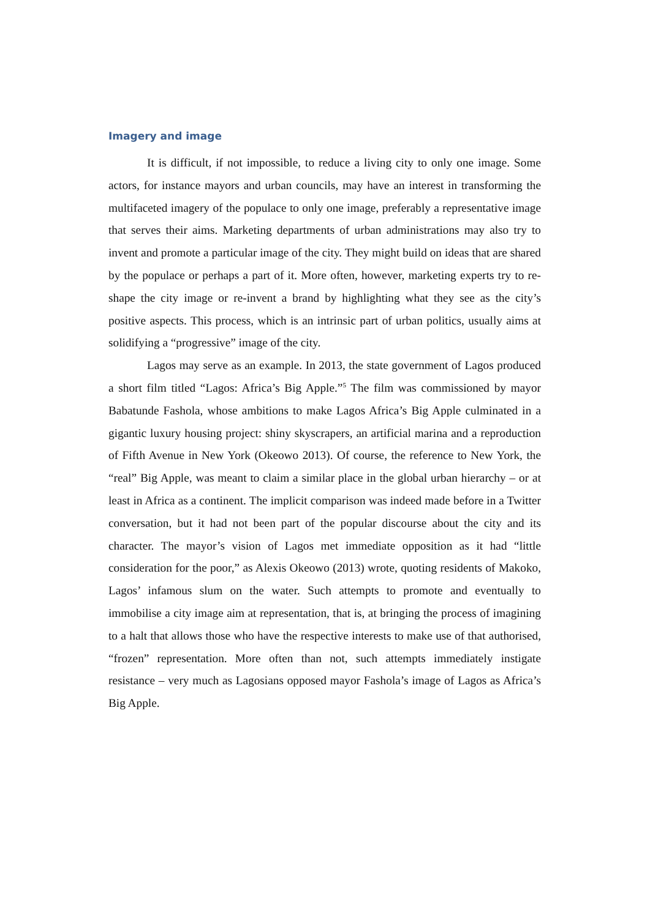Imagery and image
It is difficult, if not impossible, to reduce a living city to only one image. Some actors, for instance mayors and urban councils, may have an interest in trans­forming the multifaceted imagery of the populace to only one image, preferably a representative image that serves their aims. Marketing departments of urban admin­istrations may also try to invent and promote a particular image of the city. They might build on ideas that are shared by the populace or perhaps a part of it. More often, however, marketing experts try to re-shape the city image or re-invent a brand by highlighting what they see as the city’s positive aspects. This process, which is an intrinsic part of urban politics, usually aims at solidifying a “progressive” image of the city.
Lagos may serve as an example. In 2013, the state government of Lagos produced a short film titled “Lagos: Africa’s Big Apple.”<sup>5</sup> The film was commis­sioned by mayor Babatunde Fashola, whose ambitions to make Lagos Africa’s Big Apple culminated in a gigantic luxury housing project: shiny skyscrapers, an artificial marina and a reproduction of Fifth Avenue in New York (Okeowo 2013). Of course, the reference to New York, the “real” Big Apple, was meant to claim a similar place in the global urban hierarchy – or at least in Africa as a continent. The implicit comparison was indeed made before in a Twitter conversation, but it had not been part of the popular discourse about the city and its character. The mayor’s vision of Lagos met immediate opposition as it had “little consideration for the poor,” as Alexis Okeowo (2013) wrote, quoting residents of Makoko, Lagos’ infa­mous slum on the water. Such attempts to promote and eventually to immobilise a city image aim at representation, that is, at bringing the process of imagining to a halt that allows those who have the respective interests to make use of that author­ised, “frozen” representation. More often than not, such attempts immediately in­stigate resistance – very much as Lagosians opposed mayor Fashola’s image of La­gos as Africa’s Big Apple.